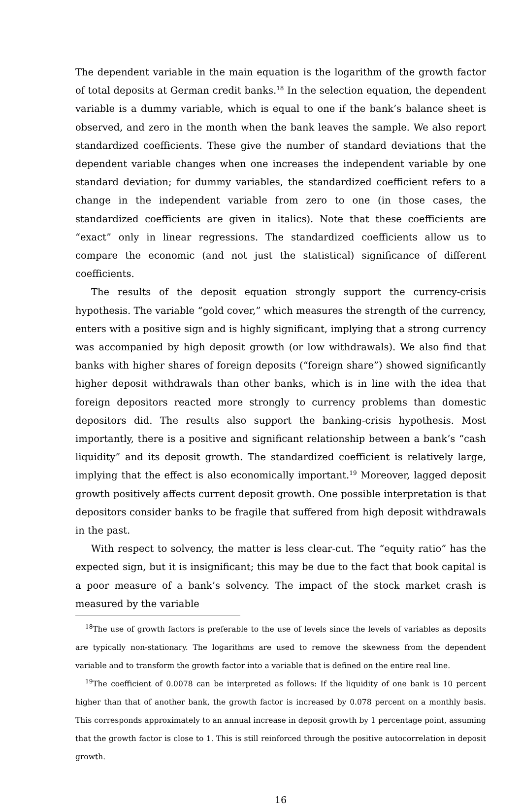The dependent variable in the main equation is the logarithm of the growth factor of total deposits at German credit banks.<sup>18</sup> In the selection equation, the dependent variable is a dummy variable, which is equal to one if the bank’s balance sheet is observed, and zero in the month when the bank leaves the sample. We also report standardized coefficients. These give the number of standard deviations that the dependent variable changes when one increases the independent variable by one standard deviation; for dummy variables, the standardized coefficient refers to a change in the independent variable from zero to one (in those cases, the standardized coefficients are given in italics). Note that these coefficients are “exact” only in linear regressions. The standardized coefficients allow us to compare the economic (and not just the statistical) significance of different coefficients.
The results of the deposit equation strongly support the currency-crisis hypothesis. The variable “gold cover,” which measures the strength of the currency, enters with a positive sign and is highly significant, implying that a strong currency was accompanied by high deposit growth (or low withdrawals). We also find that banks with higher shares of foreign deposits (“foreign share”) showed significantly higher deposit withdrawals than other banks, which is in line with the idea that foreign depositors reacted more strongly to currency problems than domestic depositors did. The results also support the banking-crisis hypothesis. Most importantly, there is a positive and significant relationship between a bank’s “cash liquidity” and its deposit growth. The standardized coefficient is relatively large, implying that the effect is also economically important.<sup>19</sup> Moreover, lagged deposit growth positively affects current deposit growth. One possible interpretation is that depositors consider banks to be fragile that suffered from high deposit withdrawals in the past.
With respect to solvency, the matter is less clear-cut. The “equity ratio” has the expected sign, but it is insignificant; this may be due to the fact that book capital is a poor measure of a bank’s solvency. The impact of the stock market crash is measured by the variable
<sup>18</sup> The use of growth factors is preferable to the use of levels since the levels of variables as deposits are typically non-stationary. The logarithms are used to remove the skewness from the dependent variable and to transform the growth factor into a variable that is defined on the entire real line.
<sup>19</sup> The coefficient of 0.0078 can be interpreted as follows: If the liquidity of one bank is 10 percent higher than that of another bank, the growth factor is increased by 0.078 percent on a monthly basis. This corresponds approximately to an annual increase in deposit growth by 1 percentage point, assuming that the growth factor is close to 1. This is still reinforced through the positive autocorrelation in deposit growth.
16